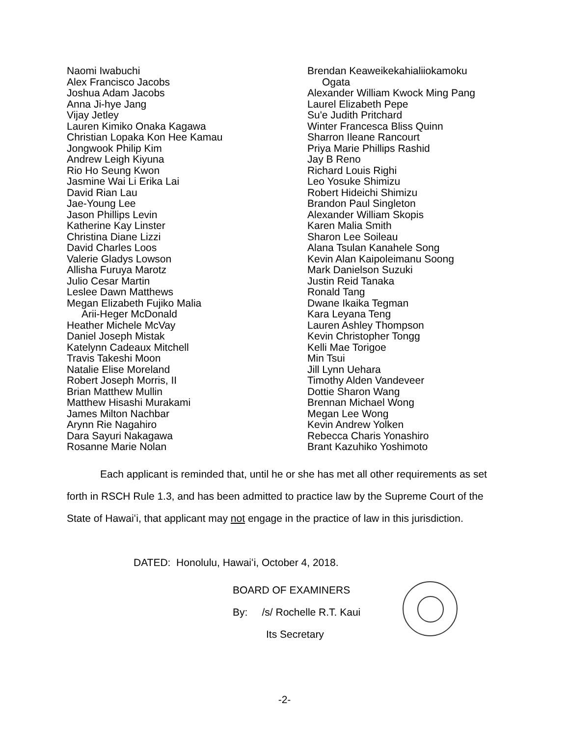Naomi Iwabuchi
Alex Francisco Jacobs
Joshua Adam Jacobs
Anna Ji-hye Jang
Vijay Jetley
Lauren Kimiko Onaka Kagawa
Christian Lopaka Kon Hee Kamau
Jongwook Philip Kim
Andrew Leigh Kiyuna
Rio Ho Seung Kwon
Jasmine Wai Li Erika Lai
David Rian Lau
Jae-Young Lee
Jason Phillips Levin
Katherine Kay Linster
Christina Diane Lizzi
David Charles Loos
Valerie Gladys Lowson
Allisha Furuya Marotz
Julio Cesar Martin
Leslee Dawn Matthews
Megan Elizabeth Fujiko Malia
Arii-Heger McDonald
Heather Michele McVay
Daniel Joseph Mistak
Katelynn Cadeaux Mitchell
Travis Takeshi Moon
Natalie Elise Moreland
Robert Joseph Morris, II
Brian Matthew Mullin
Matthew Hisashi Murakami
James Milton Nachbar
Arynn Rie Nagahiro
Dara Sayuri Nakagawa
Rosanne Marie Nolan
Brendan Keaweikekahialiiokamoku
Ogata
Alexander William Kwock Ming Pang
Laurel Elizabeth Pepe
Su'e Judith Pritchard
Winter Francesca Bliss Quinn
Sharron Ileane Rancourt
Priya Marie Phillips Rashid
Jay B Reno
Richard Louis Righi
Leo Yosuke Shimizu
Robert Hideichi Shimizu
Brandon Paul Singleton
Alexander William Skopis
Karen Malia Smith
Sharon Lee Soileau
Alana Tsulan Kanahele Song
Kevin Alan Kaipoleimanu Soong
Mark Danielson Suzuki
Justin Reid Tanaka
Ronald Tang
Dwane Ikaika Tegman
Kara Leyana Teng
Lauren Ashley Thompson
Kevin Christopher Tongg
Kelli Mae Torigoe
Min Tsui
Jill Lynn Uehara
Timothy Alden Vandeveer
Dottie Sharon Wang
Brennan Michael Wong
Megan Lee Wong
Kevin Andrew Yolken
Rebecca Charis Yonashiro
Brant Kazuhiko Yoshimoto
Each applicant is reminded that, until he or she has met all other requirements as set forth in RSCH Rule 1.3, and has been admitted to practice law by the Supreme Court of the State of Hawaiʻi, that applicant may not engage in the practice of law in this jurisdiction.
DATED: Honolulu, Hawaiʻi, October 4, 2018.
BOARD OF EXAMINERS
By: /s/ Rochelle R.T. Kaui
Its Secretary
-2-